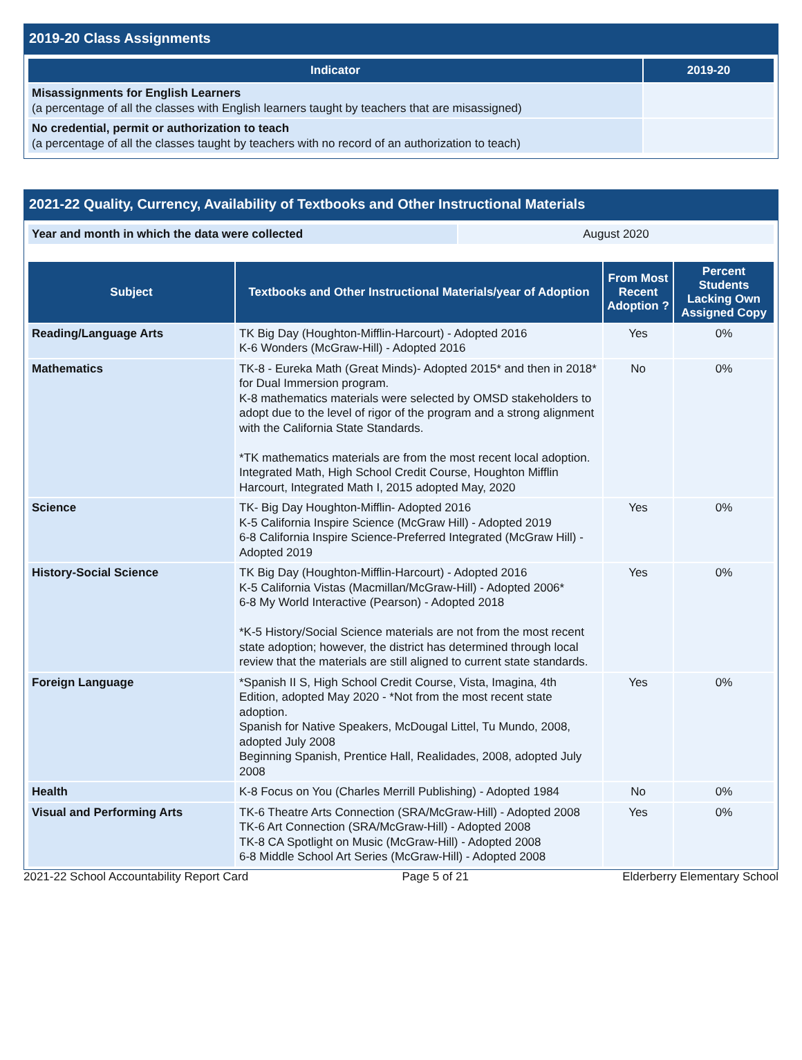2019-20 Class Assignments
| Indicator | 2019-20 |
| --- | --- |
| Misassignments for English Learners (a percentage of all the classes with English learners taught by teachers that are misassigned) | |
| No credential, permit or authorization to teach (a percentage of all the classes taught by teachers with no record of an authorization to teach) | |
2021-22 Quality, Currency, Availability of Textbooks and Other Instructional Materials
| Year and month in which the data were collected | August 2020 |
| Subject | Textbooks and Other Instructional Materials/year of Adoption | From Most Recent Adoption ? | Percent Students Lacking Own Assigned Copy |
| --- | --- | --- | --- |
| Reading/Language Arts | TK Big Day (Houghton-Mifflin-Harcourt) - Adopted 2016 K-6 Wonders (McGraw-Hill) - Adopted 2016 | Yes | 0% |
| Mathematics | TK-8 - Eureka Math (Great Minds)- Adopted 2015* and then in 2018* for Dual Immersion program. K-8 mathematics materials were selected by OMSD stakeholders to adopt due to the level of rigor of the program and a strong alignment with the California State Standards. *TK mathematics materials are from the most recent local adoption. Integrated Math, High School Credit Course, Houghton Mifflin Harcourt, Integrated Math I, 2015 adopted May, 2020 | No | 0% |
| Science | TK- Big Day Houghton-Mifflin- Adopted 2016 K-5 California Inspire Science (McGraw Hill) - Adopted 2019 6-8 California Inspire Science-Preferred Integrated (McGraw Hill) - Adopted 2019 | Yes | 0% |
| History-Social Science | TK Big Day (Houghton-Mifflin-Harcourt) - Adopted 2016 K-5 California Vistas (Macmillan/McGraw-Hill) - Adopted 2006* 6-8 My World Interactive (Pearson) - Adopted 2018 *K-5 History/Social Science materials are not from the most recent state adoption; however, the district has determined through local review that the materials are still aligned to current state standards. | Yes | 0% |
| Foreign Language | *Spanish II S, High School Credit Course, Vista, Imagina, 4th Edition, adopted May 2020 - *Not from the most recent state adoption. Spanish for Native Speakers, McDougal Littel, Tu Mundo, 2008, adopted July 2008 Beginning Spanish, Prentice Hall, Realidades, 2008, adopted July 2008 | Yes | 0% |
| Health | K-8 Focus on You (Charles Merrill Publishing) - Adopted 1984 | No | 0% |
| Visual and Performing Arts | TK-6 Theatre Arts Connection (SRA/McGraw-Hill) - Adopted 2008 TK-6 Art Connection (SRA/McGraw-Hill) - Adopted 2008 TK-8 CA Spotlight on Music (McGraw-Hill) - Adopted 2008 6-8 Middle School Art Series (McGraw-Hill) - Adopted 2008 | Yes | 0% |
2021-22 School Accountability Report Card Page 5 of 21 Elderberry Elementary School